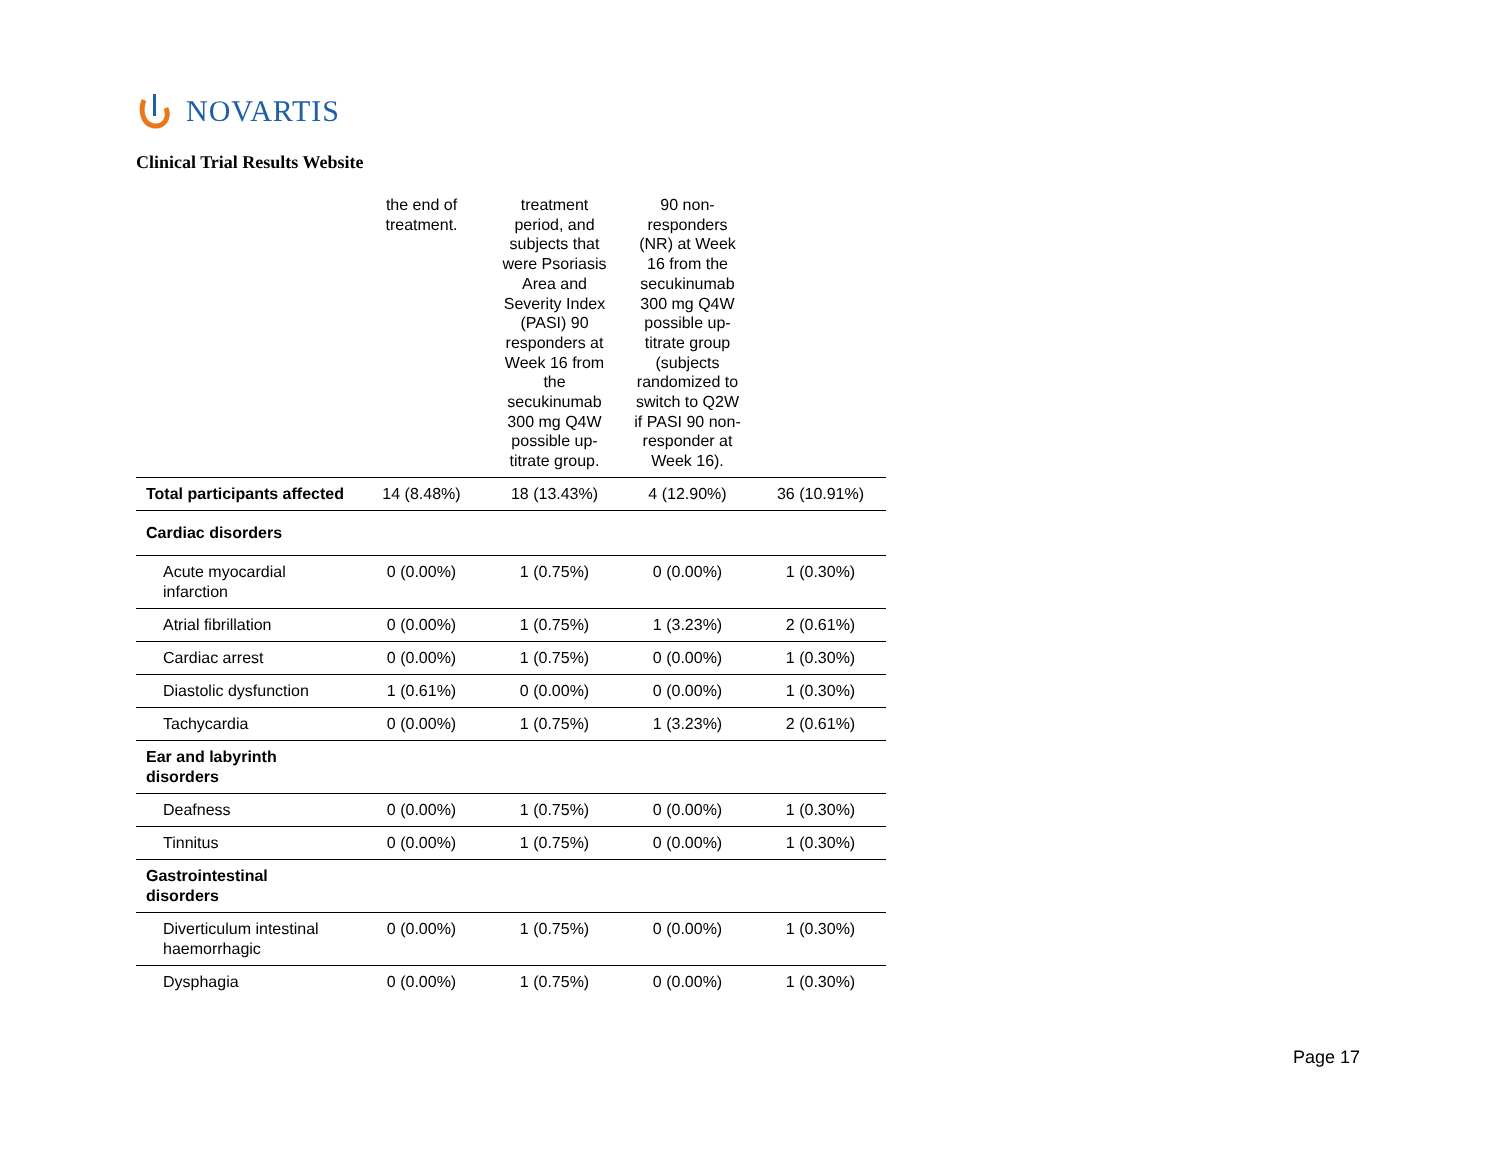NOVARTIS
Clinical Trial Results Website
| | the end of treatment. | treatment period, and subjects that were Psoriasis Area and Severity Index (PASI) 90 responders at Week 16 from the secukinumab 300 mg Q4W possible up-titrate group. | 90 non-responders (NR) at Week 16 from the secukinumab 300 mg Q4W possible up-titrate group (subjects randomized to switch to Q2W if PASI 90 non-responder at Week 16). | |
| Total participants affected | 14 (8.48%) | 18 (13.43%) | 4 (12.90%) | 36 (10.91%) |
| Cardiac disorders | | | | |
| Acute myocardial infarction | 0 (0.00%) | 1 (0.75%) | 0 (0.00%) | 1 (0.30%) |
| Atrial fibrillation | 0 (0.00%) | 1 (0.75%) | 1 (3.23%) | 2 (0.61%) |
| Cardiac arrest | 0 (0.00%) | 1 (0.75%) | 0 (0.00%) | 1 (0.30%) |
| Diastolic dysfunction | 1 (0.61%) | 0 (0.00%) | 0 (0.00%) | 1 (0.30%) |
| Tachycardia | 0 (0.00%) | 1 (0.75%) | 1 (3.23%) | 2 (0.61%) |
| Ear and labyrinth disorders | | | | |
| Deafness | 0 (0.00%) | 1 (0.75%) | 0 (0.00%) | 1 (0.30%) |
| Tinnitus | 0 (0.00%) | 1 (0.75%) | 0 (0.00%) | 1 (0.30%) |
| Gastrointestinal disorders | | | | |
| Diverticulum intestinal haemorrhagic | 0 (0.00%) | 1 (0.75%) | 0 (0.00%) | 1 (0.30%) |
| Dysphagia | 0 (0.00%) | 1 (0.75%) | 0 (0.00%) | 1 (0.30%) |
Page 17